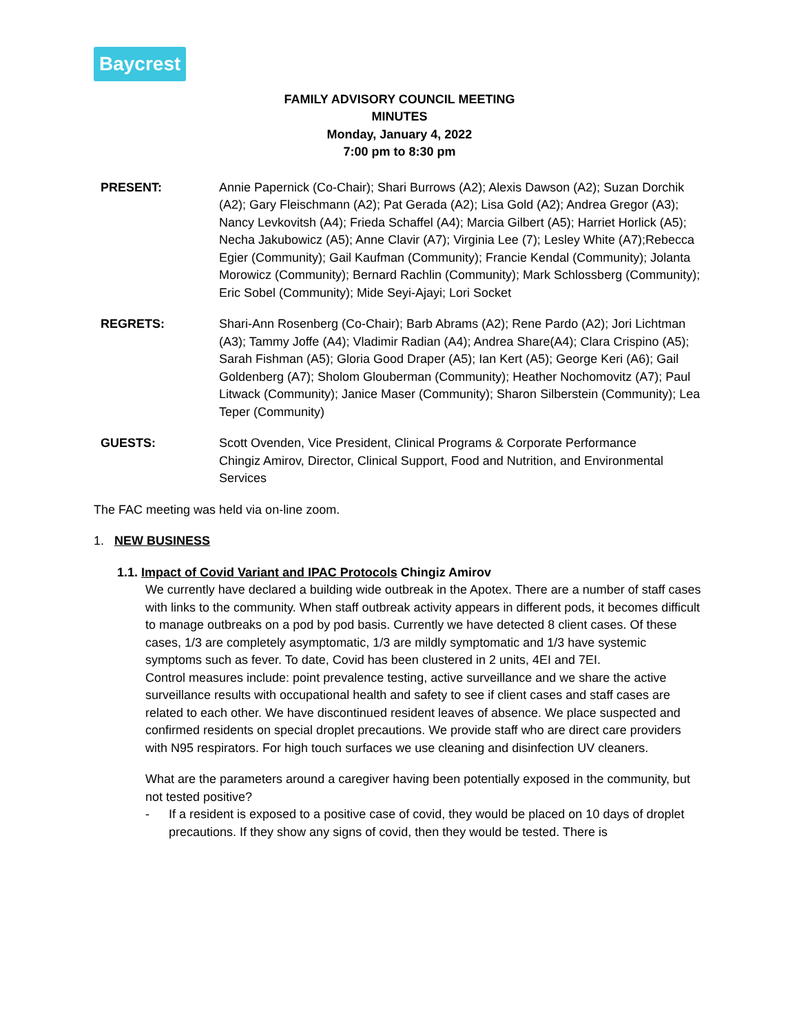Baycrest
FAMILY ADVISORY COUNCIL MEETING
MINUTES
Monday, January 4, 2022
7:00 pm to 8:30 pm
PRESENT: Annie Papernick (Co-Chair); Shari Burrows (A2); Alexis Dawson (A2); Suzan Dorchik (A2); Gary Fleischmann (A2); Pat Gerada (A2); Lisa Gold (A2); Andrea Gregor (A3); Nancy Levkovitsh (A4); Frieda Schaffel (A4); Marcia Gilbert (A5); Harriet Horlick (A5); Necha Jakubowicz (A5); Anne Clavir (A7); Virginia Lee (7); Lesley White (A7);Rebecca Egier (Community); Gail Kaufman (Community); Francie Kendal (Community); Jolanta Morowicz (Community); Bernard Rachlin (Community); Mark Schlossberg (Community); Eric Sobel (Community); Mide Seyi-Ajayi; Lori Socket
REGRETS: Shari-Ann Rosenberg (Co-Chair); Barb Abrams (A2); Rene Pardo (A2); Jori Lichtman (A3); Tammy Joffe (A4); Vladimir Radian (A4); Andrea Share(A4); Clara Crispino (A5); Sarah Fishman (A5); Gloria Good Draper (A5); Ian Kert (A5); George Keri (A6); Gail Goldenberg (A7); Sholom Glouberman (Community); Heather Nochomovitz (A7); Paul Litwack (Community); Janice Maser (Community); Sharon Silberstein (Community); Lea Teper (Community)
GUESTS: Scott Ovenden, Vice President, Clinical Programs & Corporate Performance
Chingiz Amirov, Director, Clinical Support, Food and Nutrition, and Environmental Services
The FAC meeting was held via on-line zoom.
1. NEW BUSINESS
1.1. Impact of Covid Variant and IPAC Protocols Chingiz Amirov
We currently have declared a building wide outbreak in the Apotex. There are a number of staff cases with links to the community. When staff outbreak activity appears in different pods, it becomes difficult to manage outbreaks on a pod by pod basis. Currently we have detected 8 client cases. Of these cases, 1/3 are completely asymptomatic, 1/3 are mildly symptomatic and 1/3 have systemic symptoms such as fever. To date, Covid has been clustered in 2 units, 4EI and 7EI.
Control measures include: point prevalence testing, active surveillance and we share the active surveillance results with occupational health and safety to see if client cases and staff cases are related to each other. We have discontinued resident leaves of absence. We place suspected and confirmed residents on special droplet precautions. We provide staff who are direct care providers with N95 respirators. For high touch surfaces we use cleaning and disinfection UV cleaners.
What are the parameters around a caregiver having been potentially exposed in the community, but not tested positive?
- If a resident is exposed to a positive case of covid, they would be placed on 10 days of droplet precautions. If they show any signs of covid, then they would be tested. There is